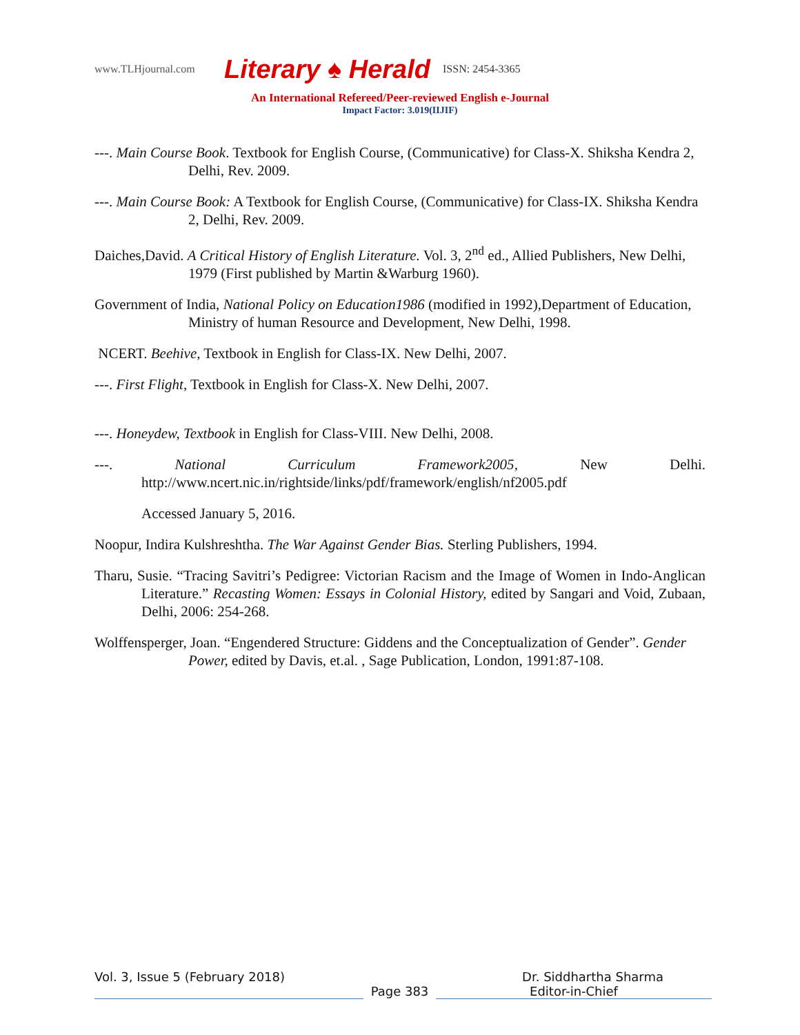www.TLHjournal.com Literary ♠ Herald ISSN: 2454-3365
An International Refereed/Peer-reviewed English e-Journal
Impact Factor: 3.019(IIJIF)
---. Main Course Book. Textbook for English Course, (Communicative) for Class-X. Shiksha Kendra 2, Delhi, Rev. 2009.
---. Main Course Book: A Textbook for English Course, (Communicative) for Class-IX. Shiksha Kendra 2, Delhi, Rev. 2009.
Daiches,David. A Critical History of English Literature. Vol. 3, 2<sup>nd</sup> ed., Allied Publishers, New Delhi, 1979 (First published by Martin &Warburg 1960).
Government of India, National Policy on Education1986 (modified in 1992),Department of Education, Ministry of human Resource and Development, New Delhi, 1998.
NCERT. Beehive, Textbook in English for Class-IX. New Delhi, 2007.
---. First Flight, Textbook in English for Class-X. New Delhi, 2007.
---. Honeydew, Textbook in English for Class-VIII. New Delhi, 2008.
---. National Curriculum Framework2005, New Delhi. http://www.ncert.nic.in/rightside/links/pdf/framework/english/nf2005.pdf
Accessed January 5, 2016.
Noopur, Indira Kulshreshtha. The War Against Gender Bias. Sterling Publishers, 1994.
Tharu, Susie. “Tracing Savitri’s Pedigree: Victorian Racism and the Image of Women in Indo-Anglican Literature.” Recasting Women: Essays in Colonial History, edited by Sangari and Void, Zubaan, Delhi, 2006: 254-268.
Wolffensperger, Joan. “Engendered Structure: Giddens and the Conceptualization of Gender”. Gender Power, edited by Davis, et.al. , Sage Publication, London, 1991:87-108.
Vol. 3, Issue 5 (February 2018) Dr. Siddhartha Sharma
Page 383 Editor-in-Chief